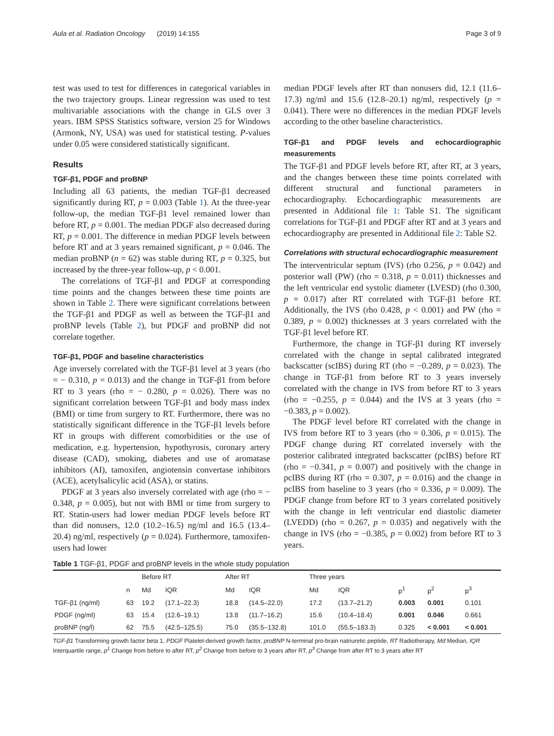Aula et al. Radiation Oncology (2019) 14:155 Page 3 of 9
test was used to test for differences in categorical variables in the two trajectory groups. Linear regression was used to test multivariable associations with the change in GLS over 3 years. IBM SPSS Statistics software, version 25 for Windows (Armonk, NY, USA) was used for statistical testing. P-values under 0.05 were considered statistically significant.
Results
TGF-β1, PDGF and proBNP
Including all 63 patients, the median TGF-β1 decreased significantly during RT, p = 0.003 (Table 1). At the three-year follow-up, the median TGF-β1 level remained lower than before RT, p = 0.001. The median PDGF also decreased during RT, p = 0.001. The difference in median PDGF levels between before RT and at 3 years remained significant, p = 0.046. The median proBNP (n = 62) was stable during RT, p = 0.325, but increased by the three-year follow-up, p < 0.001.
The correlations of TGF-β1 and PDGF at corresponding time points and the changes between these time points are shown in Table 2. There were significant correlations between the TGF-β1 and PDGF as well as between the TGF-β1 and proBNP levels (Table 2), but PDGF and proBNP did not correlate together.
TGF-β1, PDGF and baseline characteristics
Age inversely correlated with the TGF-β1 level at 3 years (rho = − 0.310, p = 0.013) and the change in TGF-β1 from before RT to 3 years (rho = − 0.280, p = 0.026). There was no significant correlation between TGF-β1 and body mass index (BMI) or time from surgery to RT. Furthermore, there was no statistically significant difference in the TGF-β1 levels before RT in groups with different comorbidities or the use of medication, e.g. hypertension, hypothyrosis, coronary artery disease (CAD), smoking, diabetes and use of aromatase inhibitors (AI), tamoxifen, angiotensin convertase inhibitors (ACE), acetylsalicylic acid (ASA), or statins.
PDGF at 3 years also inversely correlated with age (rho = − 0.348, p = 0.005), but not with BMI or time from surgery to RT. Statin-users had lower median PDGF levels before RT than did nonusers, 12.0 (10.2–16.5) ng/ml and 16.5 (13.4–20.4) ng/ml, respectively (p = 0.024). Furthermore, tamoxifen-users had lower
median PDGF levels after RT than nonusers did, 12.1 (11.6–17.3) ng/ml and 15.6 (12.8–20.1) ng/ml, respectively (p = 0.041). There were no differences in the median PDGF levels according to the other baseline characteristics.
TGF-β1 and PDGF levels and echocardiographic measurements
The TGF-β1 and PDGF levels before RT, after RT, at 3 years, and the changes between these time points correlated with different structural and functional parameters in echocardiography. Echocardiographic measurements are presented in Additional file 1: Table S1. The significant correlations for TGF-β1 and PDGF after RT and at 3 years and echocardiography are presented in Additional file 2: Table S2.
Correlations with structural echocardiographic measurement
The interventricular septum (IVS) (rho 0.256, p = 0.042) and posterior wall (PW) (rho = 0.318, p = 0.011) thicknesses and the left ventricular end systolic diameter (LVESD) (rho 0.300, p = 0.017) after RT correlated with TGF-β1 before RT. Additionally, the IVS (rho 0.428, p < 0.001) and PW (rho = 0.389, p = 0.002) thicknesses at 3 years correlated with the TGF-β1 level before RT.
Furthermore, the change in TGF-β1 during RT inversely correlated with the change in septal calibrated integrated backscatter (scIBS) during RT (rho = −0.289, p = 0.023). The change in TGF-β1 from before RT to 3 years inversely correlated with the change in IVS from before RT to 3 years (rho = −0.255, p = 0.044) and the IVS at 3 years (rho = −0.383, p = 0.002).
The PDGF level before RT correlated with the change in IVS from before RT to 3 years (rho = 0.306, p = 0.015). The PDGF change during RT correlated inversely with the posterior calibrated integrated backscatter (pcIBS) before RT (rho = −0.341, p = 0.007) and positively with the change in pcIBS during RT (rho = 0.307, p = 0.016) and the change in pcIBS from baseline to 3 years (rho = 0.336, p = 0.009). The PDGF change from before RT to 3 years correlated positively with the change in left ventricular end diastolic diameter (LVEDD) (rho = 0.267, p = 0.035) and negatively with the change in IVS (rho = −0.385, p = 0.002) from before RT to 3 years.
Table 1 TGF-β1, PDGF and proBNP levels in the whole study population
| | | Before RT | | After RT | | Three years | | | | |
| --- | --- | --- | --- | --- | --- | --- | --- | --- | --- | --- |
| | n | Md | IQR | Md | IQR | Md | IQR | p<sup>1</sup> | p<sup>2</sup> | p<sup>3</sup> |
| TGF-β1 (ng/ml) | 63 | 19.2 | (17.1–22.3) | 18.8 | (14.5–22.0) | 17.2 | (13.7–21.2) | 0.003 | 0.001 | 0.101 |
| PDGF (ng/ml) | 63 | 15.4 | (12.6–19.1) | 13.8 | (11.7–16.2) | 15.6 | (10.4–18.4) | 0.001 | 0.046 | 0.661 |
| proBNP (ng/l) | 62 | 75.5 | (42.5–125.5) | 75.0 | (35.5–132.8) | 101.0 | (55.5–183.3) | 0.325 | < 0.001 | < 0.001 |
TGF-β1 Transforming growth factor beta 1, PDGF Platelet-derived growth factor, proBNP N-terminal pro-brain natriuretic peptide, RT Radiotherapy, Md Median, IQR Interquartile range, p<sup>1</sup> Change from before to after RT, p<sup>2</sup> Change from before to 3 years after RT, p<sup>3</sup> Change from after RT to 3 years after RT